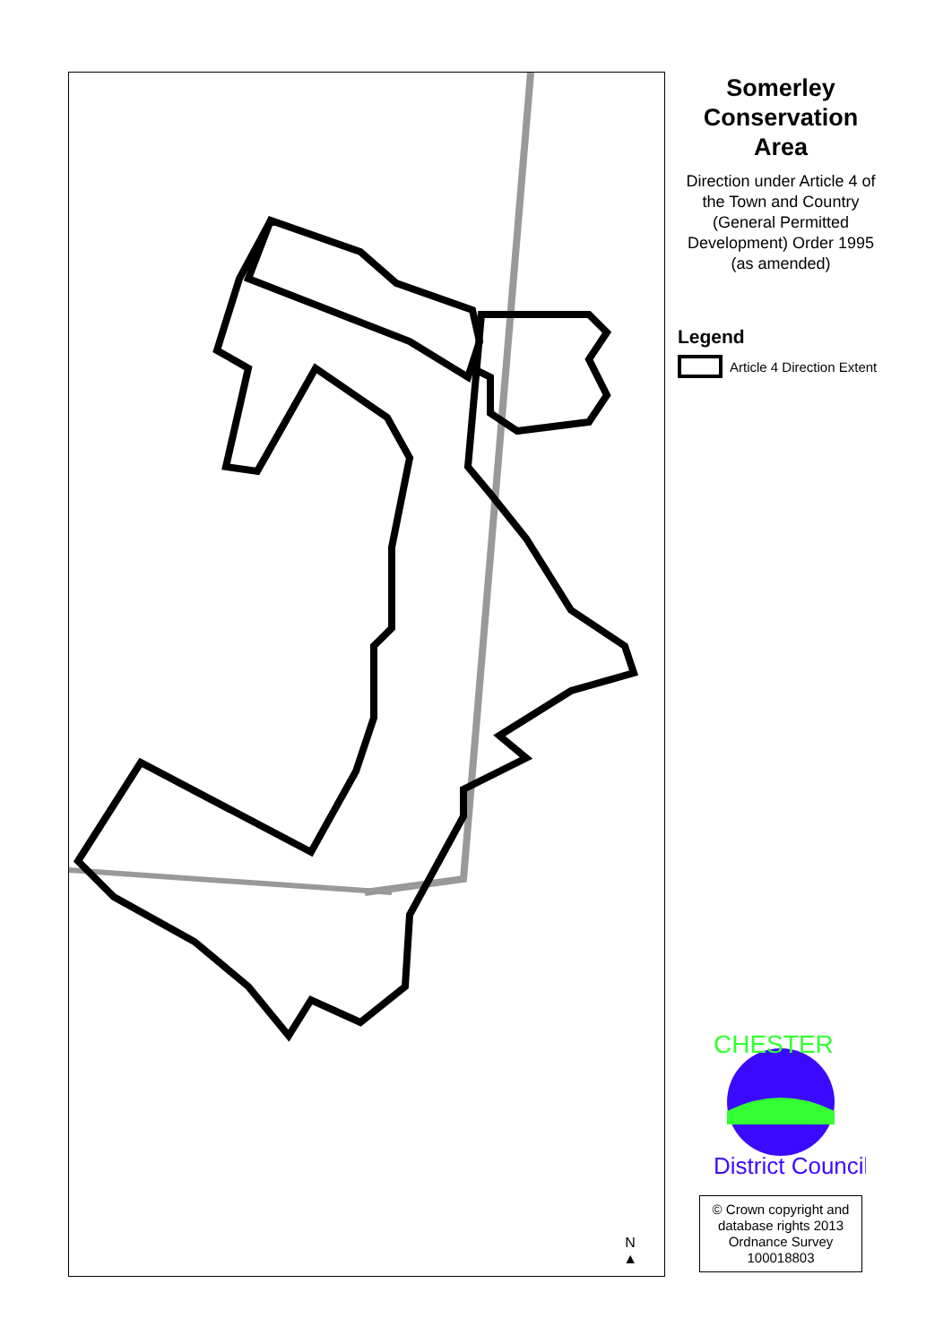N
▲
Somerley
Conservation
Area
Direction under Article 4 of the Town and Country (General Permitted Development) Order 1995 (as amended)
Legend
Article 4 Direction Extent
CHESTER
District Council
© Crown copyright and database rights 2013 Ordnance Survey 100018803